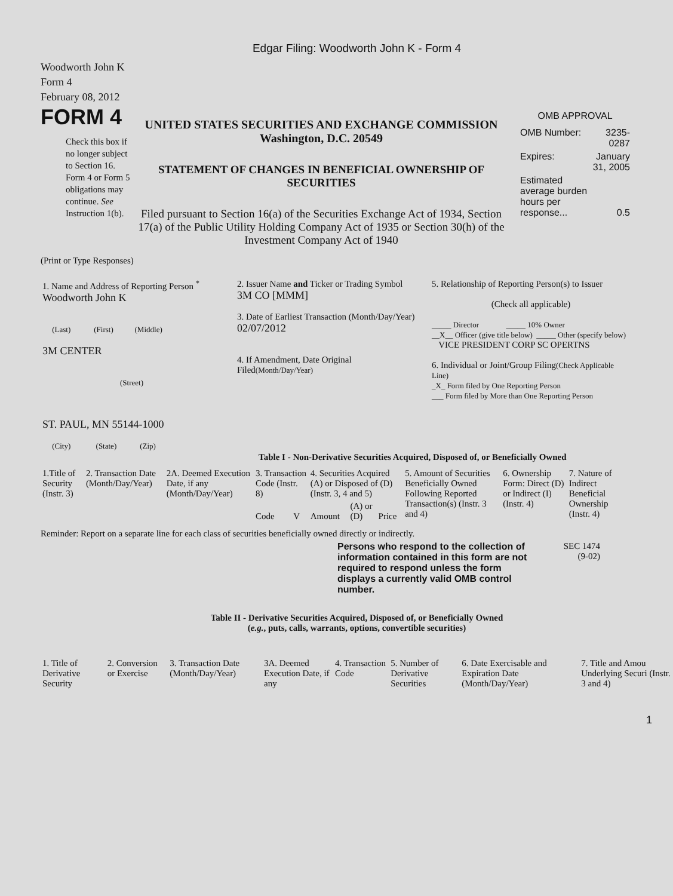Edgar Filing: Woodworth John K - Form 4
Woodworth John K
Form 4
February 08, 2012
FORM 4
Check this box if no longer subject to Section 16. Form 4 or Form 5 obligations may continue. See Instruction 1(b).
UNITED STATES SECURITIES AND EXCHANGE COMMISSION
Washington, D.C. 20549
STATEMENT OF CHANGES IN BENEFICIAL OWNERSHIP OF SECURITIES
Filed pursuant to Section 16(a) of the Securities Exchange Act of 1934, Section 17(a) of the Public Utility Holding Company Act of 1935 or Section 30(h) of the Investment Company Act of 1940
OMB APPROVAL
| OMB Number: | 3235-0287 |
| Expires: | January 31, 2005 |
| Estimated average burden hours per response... | 0.5 |
(Print or Type Responses)
| 1. Name and Address of Reporting Person <sup>*</sup> Woodworth John K (Last) (First) (Middle) 3M CENTER (Street) ST. PAUL, MN 55144-1000 (City) (State) (Zip) | 2. Issuer Name and Ticker or Trading Symbol 3M CO [MMM] 3. Date of Earliest Transaction (Month/Day/Year) 02/07/2012 4. If Amendment, Date Original Filed (Month/Day/Year) | 5. Relationship of Reporting Person(s) to Issuer (Check all applicable) _____ Director _____ 10% Owner __X__ Officer (give title below) _____ Other (specify below) VICE PRESIDENT CORP SC OPERTNS 6. Individual or Joint/Group Filing (Check Applicable Line) _X_ Form filed by One Reporting Person ___ Form filed by More than One Reporting Person |
Table I - Non-Derivative Securities Acquired, Disposed of, or Beneficially Owned
| 1.Title of Security (Instr. 3) | 2. Transaction Date (Month/Day/Year) | 2A. Deemed Execution Date, if any (Month/Day/Year) | 3. Transaction Code (Instr. 8) | | 4. Securities Acquired (A) or Disposed of (D) (Instr. 3, 4 and 5) | | | 5. Amount of Securities Beneficially Owned Following Reported Transaction(s) (Instr. 3 and 4) | 6. Ownership Form: Direct (D) or Indirect (I) (Instr. 4) | 7. Nature of Indirect Beneficial Ownership (Instr. 4) |
| --- | --- | --- | --- | --- | --- | --- | --- | --- | --- | --- |
| | | | Code | V | Amount | (A) or (D) | Price | | | |
Reminder: Report on a separate line for each class of securities beneficially owned directly or indirectly.
Persons who respond to the collection of information contained in this form are not required to respond unless the form displays a currently valid OMB control number.
SEC 1474
(9-02)
Table II - Derivative Securities Acquired, Disposed of, or Beneficially Owned
(e.g., puts, calls, warrants, options, convertible securities)
| 1. Title of Derivative Security | 2. Conversion or Exercise | 3. Transaction Date (Month/Day/Year) | 3A. Deemed Execution Date, if any | 4. Transaction Code | 5. Number of Derivative Securities | 6. Date Exercisable and Expiration Date (Month/Day/Year) | 7. Title and Amou Underlying Securi (Instr. 3 and 4) |
1